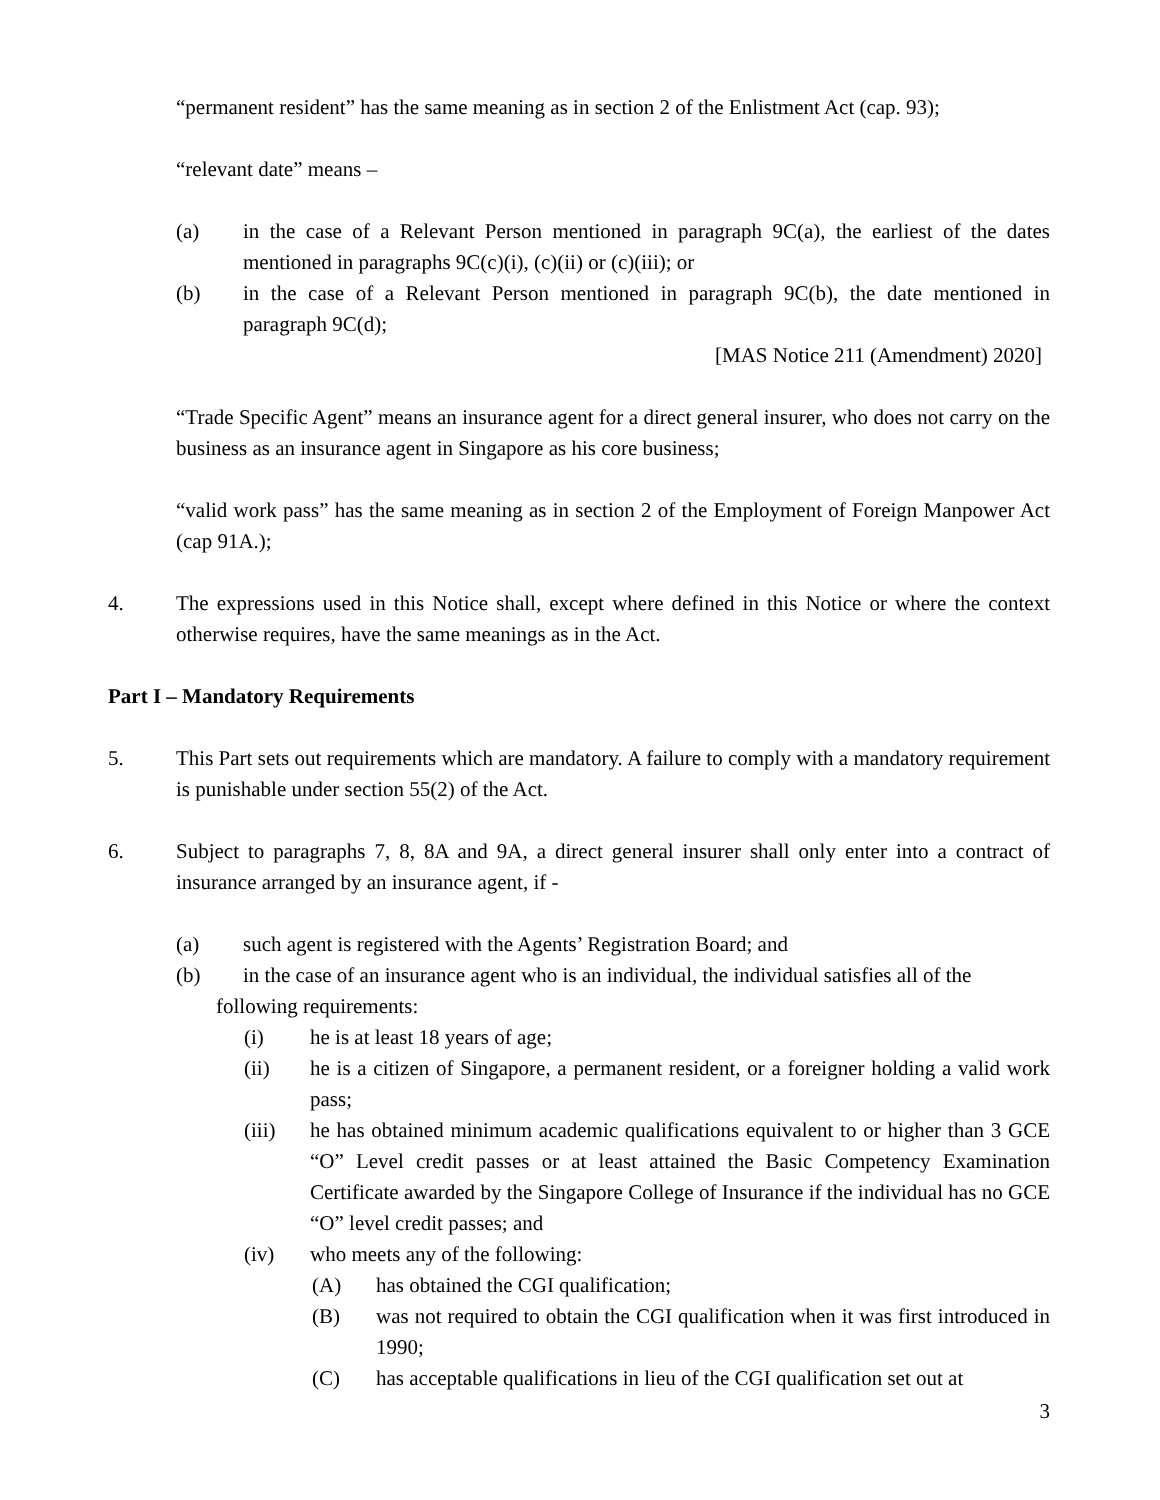“permanent resident” has the same meaning as in section 2 of the Enlistment Act (cap. 93);
“relevant date” means –
(a) in the case of a Relevant Person mentioned in paragraph 9C(a), the earliest of the dates mentioned in paragraphs 9C(c)(i), (c)(ii) or (c)(iii); or
(b) in the case of a Relevant Person mentioned in paragraph 9C(b), the date mentioned in paragraph 9C(d);
[MAS Notice 211 (Amendment) 2020]
“Trade Specific Agent” means an insurance agent for a direct general insurer, who does not carry on the business as an insurance agent in Singapore as his core business;
“valid work pass” has the same meaning as in section 2 of the Employment of Foreign Manpower Act (cap 91A.);
4. The expressions used in this Notice shall, except where defined in this Notice or where the context otherwise requires, have the same meanings as in the Act.
Part I – Mandatory Requirements
5. This Part sets out requirements which are mandatory. A failure to comply with a mandatory requirement is punishable under section 55(2) of the Act.
6. Subject to paragraphs 7, 8, 8A and 9A, a direct general insurer shall only enter into a contract of insurance arranged by an insurance agent, if -
(a) such agent is registered with the Agents’ Registration Board; and
(b) in the case of an insurance agent who is an individual, the individual satisfies all of the
following requirements:
(i) he is at least 18 years of age;
(ii) he is a citizen of Singapore, a permanent resident, or a foreigner holding a valid work pass;
(iii) he has obtained minimum academic qualifications equivalent to or higher than 3 GCE “O” Level credit passes or at least attained the Basic Competency Examination Certificate awarded by the Singapore College of Insurance if the individual has no GCE “O” level credit passes; and
(iv) who meets any of the following:
(A) has obtained the CGI qualification;
(B) was not required to obtain the CGI qualification when it was first introduced in 1990;
(C) has acceptable qualifications in lieu of the CGI qualification set out at
3